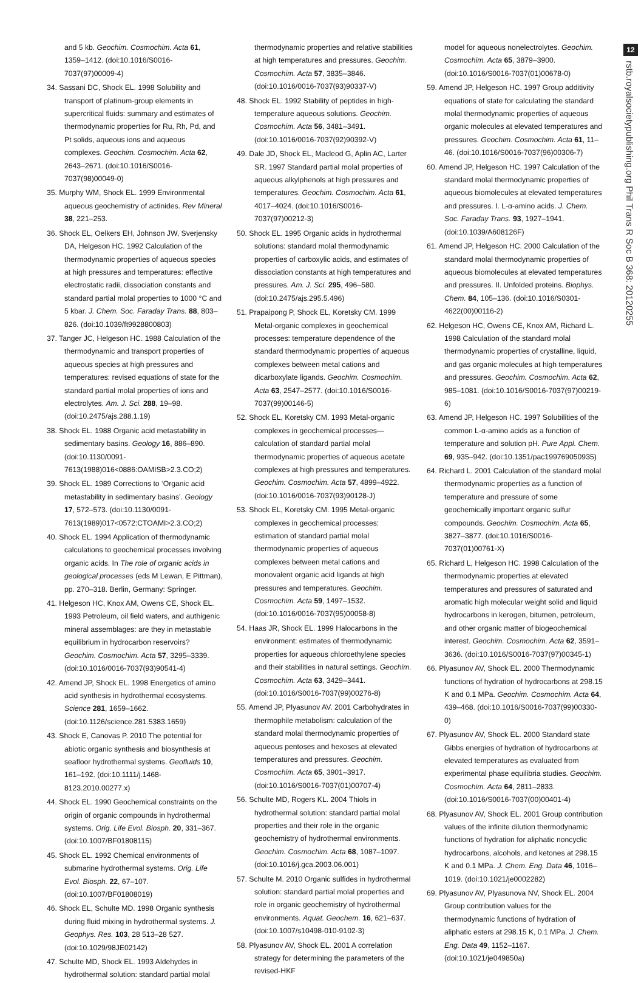12
rstb.royalsocietypublishing.org Phil Trans R Soc B 368: 20120255
and 5 kb. Geochim. Cosmochim. Acta 61, 1359–1412. (doi:10.1016/S0016-7037(97)00009-4)
34. Sassani DC, Shock EL. 1998 Solubility and transport of platinum-group elements in supercritical fluids: summary and estimates of thermodynamic properties for Ru, Rh, Pd, and Pt solids, aqueous ions and aqueous complexes. Geochim. Cosmochim. Acta 62, 2643–2671. (doi:10.1016/S0016-7037(98)00049-0)
35. Murphy WM, Shock EL. 1999 Environmental aqueous geochemistry of actinides. Rev Mineral 38, 221–253.
36. Shock EL, Oelkers EH, Johnson JW, Sverjensky DA, Helgeson HC. 1992 Calculation of the thermodynamic properties of aqueous species at high pressures and temperatures: effective electrostatic radii, dissociation constants and standard partial molal properties to 1000 °C and 5 kbar. J. Chem. Soc. Faraday Trans. 88, 803–826. (doi:10.1039/ft9928800803)
37. Tanger JC, Helgeson HC. 1988 Calculation of the thermodynamic and transport properties of aqueous species at high pressures and temperatures: revised equations of state for the standard partial molal properties of ions and electrolytes. Am. J. Sci. 288, 19–98. (doi:10.2475/ajs.288.1.19)
38. Shock EL. 1988 Organic acid metastability in sedimentary basins. Geology 16, 886–890. (doi:10.1130/0091-7613(1988)016<0886:OAMISB>2.3.CO;2)
39. Shock EL. 1989 Corrections to ‘Organic acid metastability in sedimentary basins’. Geology 17, 572–573. (doi:10.1130/0091-7613(1989)017<0572:CTOAMI>2.3.CO;2)
40. Shock EL. 1994 Application of thermodynamic calculations to geochemical processes involving organic acids. In The role of organic acids in geological processes (eds M Lewan, E Pittman), pp. 270–318. Berlin, Germany: Springer.
41. Helgeson HC, Knox AM, Owens CE, Shock EL. 1993 Petroleum, oil field waters, and authigenic mineral assemblages: are they in metastable equilibrium in hydrocarbon reservoirs? Geochim. Cosmochim. Acta 57, 3295–3339. (doi:10.1016/0016-7037(93)90541-4)
42. Amend JP, Shock EL. 1998 Energetics of amino acid synthesis in hydrothermal ecosystems. Science 281, 1659–1662. (doi:10.1126/science.281.5383.1659)
43. Shock E, Canovas P. 2010 The potential for abiotic organic synthesis and biosynthesis at seafloor hydrothermal systems. Geofluids 10, 161–192. (doi:10.1111/j.1468-8123.2010.00277.x)
44. Shock EL. 1990 Geochemical constraints on the origin of organic compounds in hydrothermal systems. Orig. Life Evol. Biosph. 20, 331–367. (doi:10.1007/BF01808115)
45. Shock EL. 1992 Chemical environments of submarine hydrothermal systems. Orig. Life Evol. Biosph. 22, 67–107. (doi:10.1007/BF01808019)
46. Shock EL, Schulte MD. 1998 Organic synthesis during fluid mixing in hydrothermal systems. J. Geophys. Res. 103, 28 513–28 527. (doi:10.1029/98JE02142)
47. Schulte MD, Shock EL. 1993 Aldehydes in hydrothermal solution: standard partial molal
thermodynamic properties and relative stabilities at high temperatures and pressures. Geochim. Cosmochim. Acta 57, 3835–3846. (doi:10.1016/0016-7037(93)90337-V)
48. Shock EL. 1992 Stability of peptides in high-temperature aqueous solutions. Geochim. Cosmochim. Acta 56, 3481–3491. (doi:10.1016/0016-7037(92)90392-V)
49. Dale JD, Shock EL, Macleod G, Aplin AC, Larter SR. 1997 Standard partial molal properties of aqueous alkylphenols at high pressures and temperatures. Geochim. Cosmochim. Acta 61, 4017–4024. (doi:10.1016/S0016-7037(97)00212-3)
50. Shock EL. 1995 Organic acids in hydrothermal solutions: standard molal thermodynamic properties of carboxylic acids, and estimates of dissociation constants at high temperatures and pressures. Am. J. Sci. 295, 496–580. (doi:10.2475/ajs.295.5.496)
51. Prapaipong P, Shock EL, Koretsky CM. 1999 Metal-organic complexes in geochemical processes: temperature dependence of the standard thermodynamic properties of aqueous complexes between metal cations and dicarboxylate ligands. Geochim. Cosmochim. Acta 63, 2547–2577. (doi:10.1016/S0016-7037(99)00146-5)
52. Shock EL, Koretsky CM. 1993 Metal-organic complexes in geochemical processes—calculation of standard partial molal thermodynamic properties of aqueous acetate complexes at high pressures and temperatures. Geochim. Cosmochim. Acta 57, 4899–4922. (doi:10.1016/0016-7037(93)90128-J)
53. Shock EL, Koretsky CM. 1995 Metal-organic complexes in geochemical processes: estimation of standard partial molal thermodynamic properties of aqueous complexes between metal cations and monovalent organic acid ligands at high pressures and temperatures. Geochim. Cosmochim. Acta 59, 1497–1532. (doi:10.1016/0016-7037(95)00058-8)
54. Haas JR, Shock EL. 1999 Halocarbons in the environment: estimates of thermodynamic properties for aqueous chloroethylene species and their stabilities in natural settings. Geochim. Cosmochim. Acta 63, 3429–3441. (doi:10.1016/S0016-7037(99)00276-8)
55. Amend JP, Plyasunov AV. 2001 Carbohydrates in thermophile metabolism: calculation of the standard molal thermodynamic properties of aqueous pentoses and hexoses at elevated temperatures and pressures. Geochim. Cosmochim. Acta 65, 3901–3917. (doi:10.1016/S0016-7037(01)00707-4)
56. Schulte MD, Rogers KL. 2004 Thiols in hydrothermal solution: standard partial molal properties and their role in the organic geochemistry of hydrothermal environments. Geochim. Cosmochim. Acta 68, 1087–1097. (doi:10.1016/j.gca.2003.06.001)
57. Schulte M. 2010 Organic sulfides in hydrothermal solution: standard partial molal properties and role in organic geochemistry of hydrothermal environments. Aquat. Geochem. 16, 621–637. (doi:10.1007/s10498-010-9102-3)
58. Plyasunov AV, Shock EL. 2001 A correlation strategy for determining the parameters of the revised-HKF
model for aqueous nonelectrolytes. Geochim. Cosmochim. Acta 65, 3879–3900. (doi:10.1016/S0016-7037(01)00678-0)
59. Amend JP, Helgeson HC. 1997 Group additivity equations of state for calculating the standard molal thermodynamic properties of aqueous organic molecules at elevated temperatures and pressures. Geochim. Cosmochim. Acta 61, 11–46. (doi:10.1016/S0016-7037(96)00306-7)
60. Amend JP, Helgeson HC. 1997 Calculation of the standard molal thermodynamic properties of aqueous biomolecules at elevated temperatures and pressures. I. L-α-amino acids. J. Chem. Soc. Faraday Trans. 93, 1927–1941. (doi:10.1039/A608126F)
61. Amend JP, Helgeson HC. 2000 Calculation of the standard molal thermodynamic properties of aqueous biomolecules at elevated temperatures and pressures. II. Unfolded proteins. Biophys. Chem. 84, 105–136. (doi:10.1016/S0301-4622(00)00116-2)
62. Helgeson HC, Owens CE, Knox AM, Richard L. 1998 Calculation of the standard molal thermodynamic properties of crystalline, liquid, and gas organic molecules at high temperatures and pressures. Geochim. Cosmochim. Acta 62, 985–1081. (doi:10.1016/S0016-7037(97)00219-6)
63. Amend JP, Helgeson HC. 1997 Solubilities of the common L-α-amino acids as a function of temperature and solution pH. Pure Appl. Chem. 69, 935–942. (doi:10.1351/pac199769050935)
64. Richard L. 2001 Calculation of the standard molal thermodynamic properties as a function of temperature and pressure of some geochemically important organic sulfur compounds. Geochim. Cosmochim. Acta 65, 3827–3877. (doi:10.1016/S0016-7037(01)00761-X)
65. Richard L, Helgeson HC. 1998 Calculation of the thermodynamic properties at elevated temperatures and pressures of saturated and aromatic high molecular weight solid and liquid hydrocarbons in kerogen, bitumen, petroleum, and other organic matter of biogeochemical interest. Geochim. Cosmochim. Acta 62, 3591–3636. (doi:10.1016/S0016-7037(97)00345-1)
66. Plyasunov AV, Shock EL. 2000 Thermodynamic functions of hydration of hydrocarbons at 298.15 K and 0.1 MPa. Geochim. Cosmochim. Acta 64, 439–468. (doi:10.1016/S0016-7037(99)00330-0)
67. Plyasunov AV, Shock EL. 2000 Standard state Gibbs energies of hydration of hydrocarbons at elevated temperatures as evaluated from experimental phase equilibria studies. Geochim. Cosmochim. Acta 64, 2811–2833. (doi:10.1016/S0016-7037(00)00401-4)
68. Plyasunov AV, Shock EL. 2001 Group contribution values of the infinite dilution thermodynamic functions of hydration for aliphatic noncyclic hydrocarbons, alcohols, and ketones at 298.15 K and 0.1 MPa. J. Chem. Eng. Data 46, 1016–1019. (doi:10.1021/je0002282)
69. Plyasunov AV, Plyasunova NV, Shock EL. 2004 Group contribution values for the thermodynamic functions of hydration of aliphatic esters at 298.15 K, 0.1 MPa. J. Chem. Eng. Data 49, 1152–1167. (doi:10.1021/je049850a)